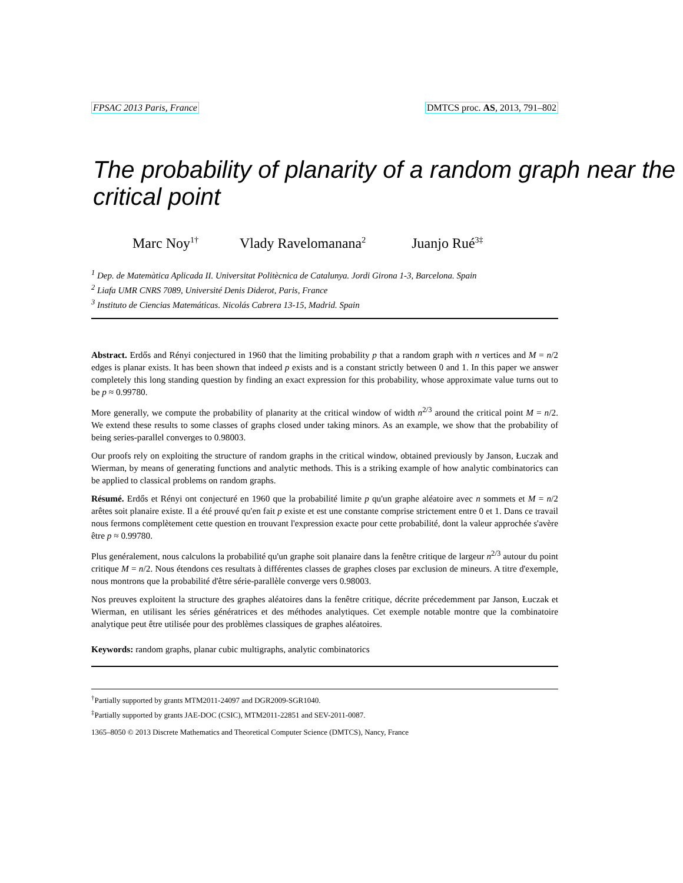FPSAC 2013 Paris, France DMTCS proc. AS, 2013, 791–802
The probability of planarity of a random graph near the critical point
Marc Noy<sup>1†</sup> Vlady Ravelomanana<sup>2</sup> Juanjo Rué<sup>3‡</sup>
<sup>1</sup> Dep. de Matemàtica Aplicada II. Universitat Politècnica de Catalunya. Jordi Girona 1-3, Barcelona. Spain
<sup>2</sup> Liafa UMR CNRS 7089, Université Denis Diderot, Paris, France
<sup>3</sup> Instituto de Ciencias Matemáticas. Nicolás Cabrera 13-15, Madrid. Spain
Abstract. Erdős and Rényi conjectured in 1960 that the limiting probability p that a random graph with n vertices and M = n/2 edges is planar exists. It has been shown that indeed p exists and is a constant strictly between 0 and 1. In this paper we answer completely this long standing question by finding an exact expression for this probability, whose approximate value turns out to be p ≈ 0.99780.
More generally, we compute the probability of planarity at the critical window of width n<sup>2/3</sup> around the critical point M = n/2. We extend these results to some classes of graphs closed under taking minors. As an example, we show that the probability of being series-parallel converges to 0.98003.
Our proofs rely on exploiting the structure of random graphs in the critical window, obtained previously by Janson, Łuczak and Wierman, by means of generating functions and analytic methods. This is a striking example of how analytic combinatorics can be applied to classical problems on random graphs.
Résumé. Erdős et Rényi ont conjecturé en 1960 que la probabilité limite p qu'un graphe aléatoire avec n sommets et M = n/2 arêtes soit planaire existe. Il a été prouvé qu'en fait p existe et est une constante comprise strictement entre 0 et 1. Dans ce travail nous fermons complètement cette question en trouvant l'expression exacte pour cette probabilité, dont la valeur approchée s'avère être p ≈ 0.99780.
Plus genéralement, nous calculons la probabilité qu'un graphe soit planaire dans la fenêtre critique de largeur n<sup>2/3</sup> autour du point critique M = n/2. Nous étendons ces resultats à différentes classes de graphes closes par exclusion de mineurs. A titre d'exemple, nous montrons que la probabilité d'être série-parallèle converge vers 0.98003.
Nos preuves exploitent la structure des graphes aléatoires dans la fenêtre critique, décrite précedemment par Janson, Łuczak et Wierman, en utilisant les séries génératrices et des méthodes analytiques. Cet exemple notable montre que la combinatoire analytique peut être utilisée pour des problèmes classiques de graphes aléatoires.
Keywords: random graphs, planar cubic multigraphs, analytic combinatorics
<sup>†</sup> Partially supported by grants MTM2011-24097 and DGR2009-SGR1040.
<sup>‡</sup> Partially supported by grants JAE-DOC (CSIC), MTM2011-22851 and SEV-2011-0087.
1365–8050 © 2013 Discrete Mathematics and Theoretical Computer Science (DMTCS), Nancy, France